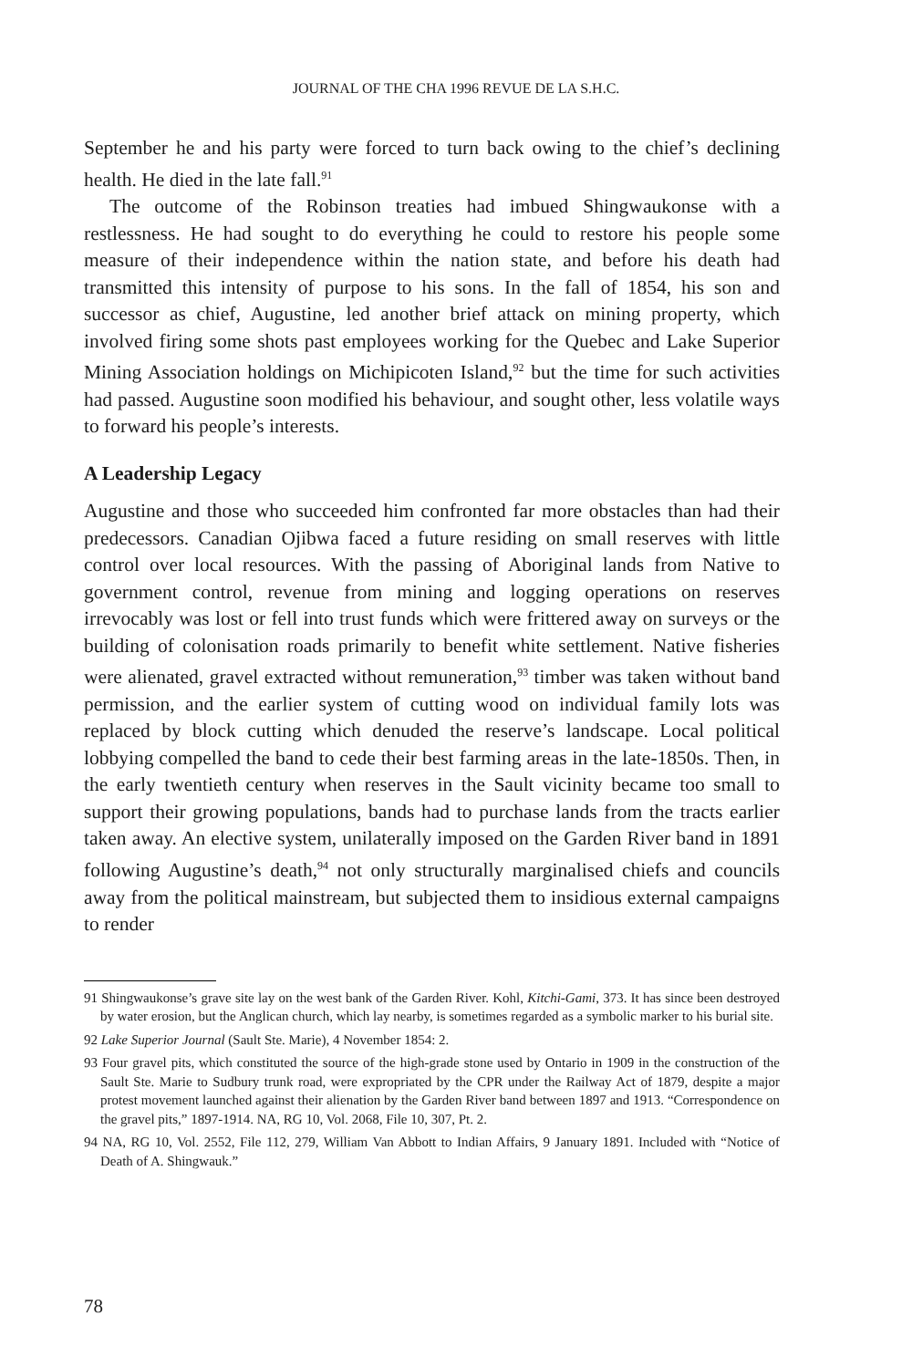JOURNAL OF THE CHA 1996 REVUE DE LA S.H.C.
September he and his party were forced to turn back owing to the chief’s declining health. He died in the late fall.<sup>91</sup>
The outcome of the Robinson treaties had imbued Shingwaukonse with a restlessness. He had sought to do everything he could to restore his people some measure of their independence within the nation state, and before his death had transmitted this intensity of purpose to his sons. In the fall of 1854, his son and successor as chief, Augustine, led another brief attack on mining property, which involved firing some shots past employees working for the Quebec and Lake Superior Mining Association holdings on Michipicoten Island,<sup>92</sup> but the time for such activities had passed. Augustine soon modified his behaviour, and sought other, less volatile ways to forward his people’s interests.
A Leadership Legacy
Augustine and those who succeeded him confronted far more obstacles than had their predecessors. Canadian Ojibwa faced a future residing on small reserves with little control over local resources. With the passing of Aboriginal lands from Native to government control, revenue from mining and logging operations on reserves irrevocably was lost or fell into trust funds which were frittered away on surveys or the building of colonisation roads primarily to benefit white settlement. Native fisheries were alienated, gravel extracted without remuneration,<sup>93</sup> timber was taken without band permission, and the earlier system of cutting wood on individual family lots was replaced by block cutting which denuded the reserve’s landscape. Local political lobbying compelled the band to cede their best farming areas in the late-1850s. Then, in the early twentieth century when reserves in the Sault vicinity became too small to support their growing populations, bands had to purchase lands from the tracts earlier taken away. An elective system, unilaterally imposed on the Garden River band in 1891 following Augustine’s death,<sup>94</sup> not only structurally marginalised chiefs and councils away from the political mainstream, but subjected them to insidious external campaigns to render
91 Shingwaukonse’s grave site lay on the west bank of the Garden River. Kohl, Kitchi-Gami, 373. It has since been destroyed by water erosion, but the Anglican church, which lay nearby, is sometimes regarded as a symbolic marker to his burial site.
92 Lake Superior Journal (Sault Ste. Marie), 4 November 1854: 2.
93 Four gravel pits, which constituted the source of the high-grade stone used by Ontario in 1909 in the construction of the Sault Ste. Marie to Sudbury trunk road, were expropriated by the CPR under the Railway Act of 1879, despite a major protest movement launched against their alienation by the Garden River band between 1897 and 1913. “Correspondence on the gravel pits,” 1897-1914. NA, RG 10, Vol. 2068, File 10, 307, Pt. 2.
94 NA, RG 10, Vol. 2552, File 112, 279, William Van Abbott to Indian Affairs, 9 January 1891. Included with “Notice of Death of A. Shingwauk.”
78